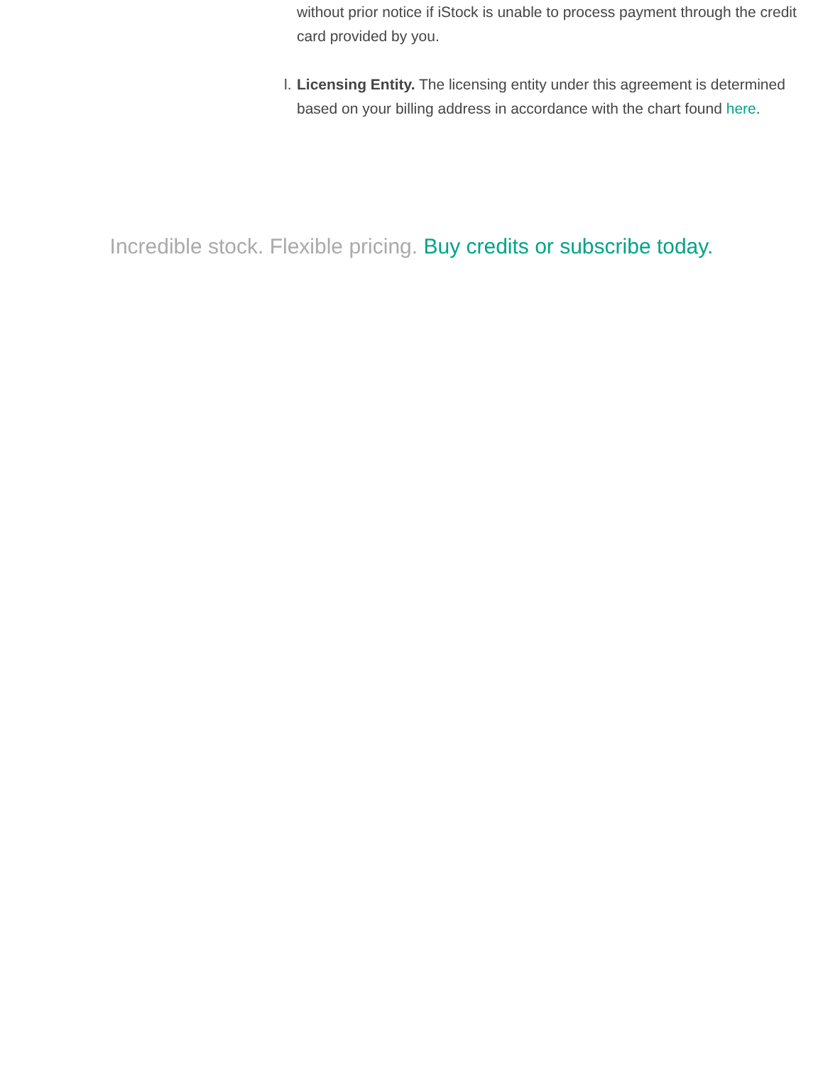without prior notice if iStock is unable to process payment through the credit card provided by you.
l. Licensing Entity. The licensing entity under this agreement is determined based on your billing address in accordance with the chart found here.
Incredible stock. Flexible pricing. Buy credits or subscribe today.